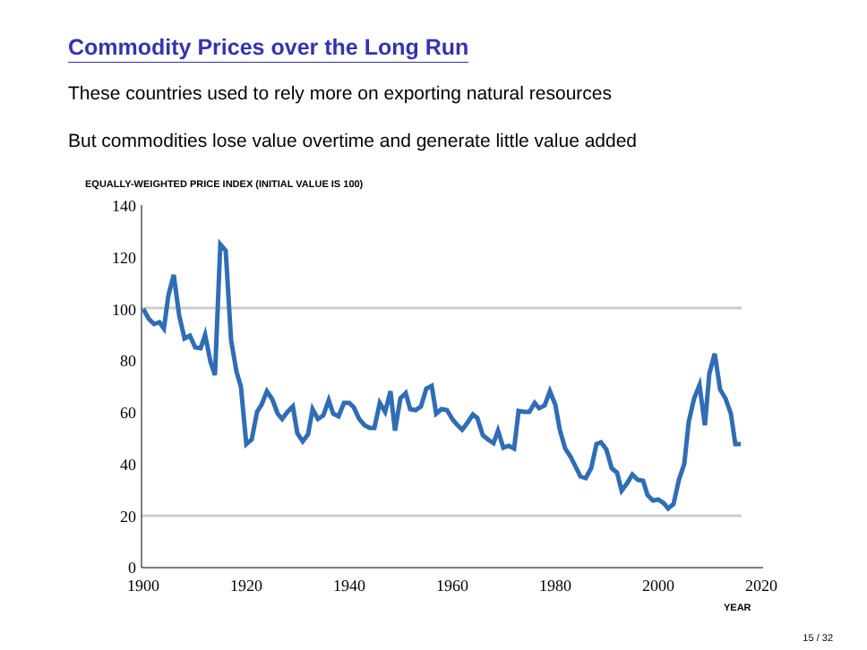Commodity Prices over the Long Run
These countries used to rely more on exporting natural resources
But commodities lose value overtime and generate little value added
EQUALLY-WEIGHTED PRICE INDEX (INITIAL VALUE IS 100)
140
120
100
80
60
40
20
0
1900
1920
1940
1960
1980
2000
2020
YEAR
15 / 32